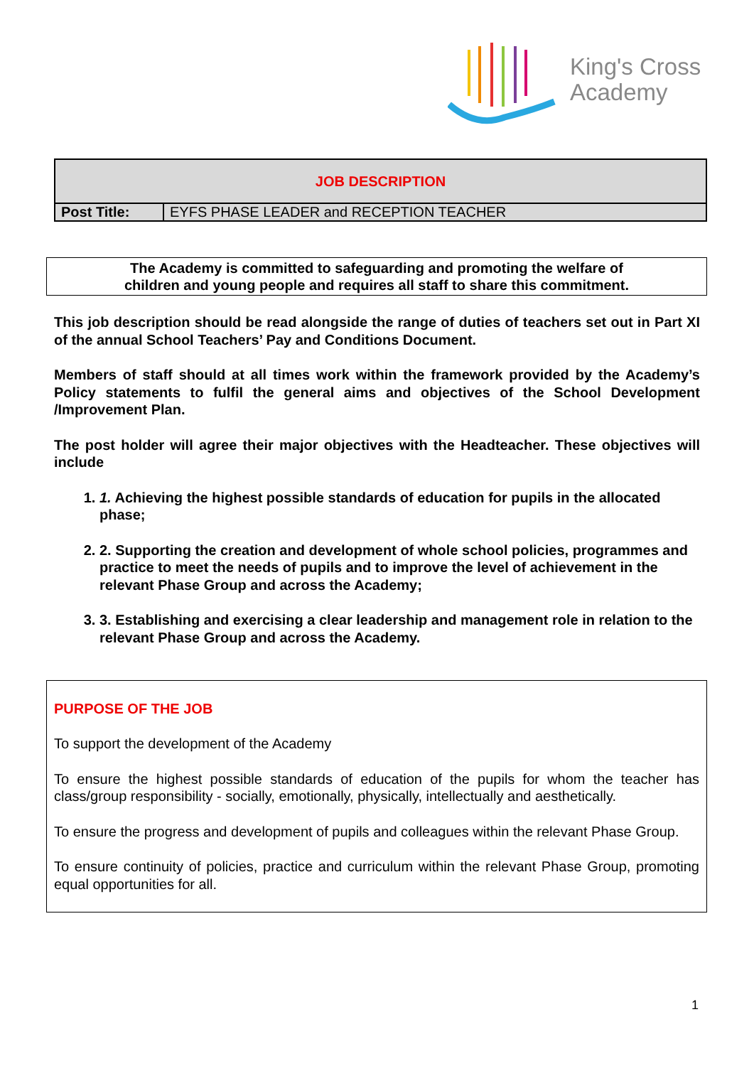King's Cross
Academy
| JOB DESCRIPTION | |
| Post Title: | EYFS PHASE LEADER and RECEPTION TEACHER |
The Academy is committed to safeguarding and promoting the welfare of
children and young people and requires all staff to share this commitment.
This job description should be read alongside the range of duties of teachers set out in Part XI of the annual School Teachers’ Pay and Conditions Document.
Members of staff should at all times work within the framework provided by the Academy’s Policy statements to fulfil the general aims and objectives of the School Development /Improvement Plan.
The post holder will agree their major objectives with the Headteacher. These objectives will include
1. 1. Achieving the highest possible standards of education for pupils in the allocated phase;
2. 2. Supporting the creation and development of whole school policies, programmes and practice to meet the needs of pupils and to improve the level of achievement in the relevant Phase Group and across the Academy;
3. 3. Establishing and exercising a clear leadership and management role in relation to the relevant Phase Group and across the Academy.
PURPOSE OF THE JOB
To support the development of the Academy
To ensure the highest possible standards of education of the pupils for whom the teacher has class/group responsibility - socially, emotionally, physically, intellectually and aesthetically.
To ensure the progress and development of pupils and colleagues within the relevant Phase Group.
To ensure continuity of policies, practice and curriculum within the relevant Phase Group, promoting equal opportunities for all.
1